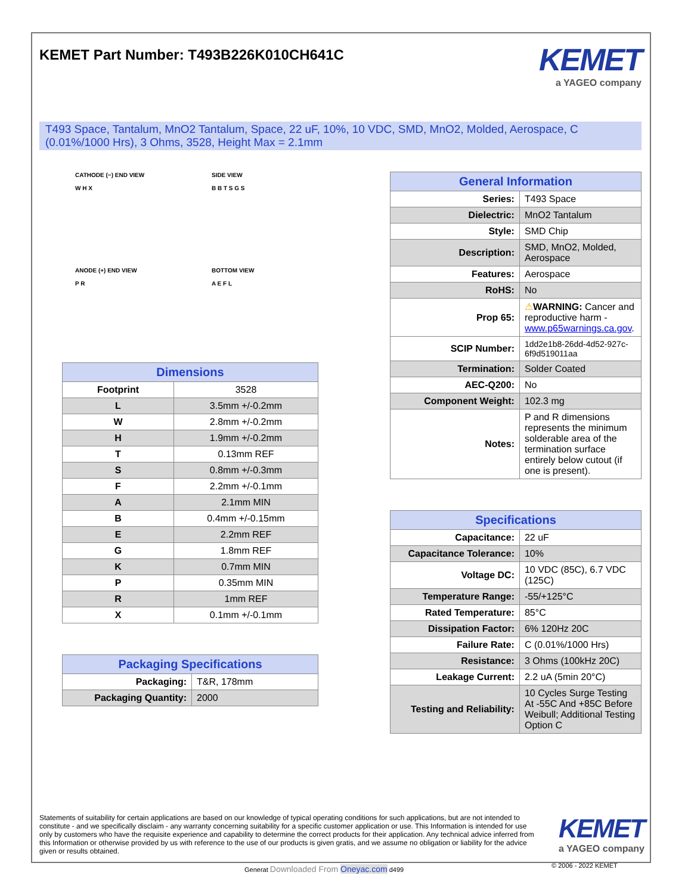KEMET Part Number: T493B226K010CH641C
KEMET
a YAGEO company
T493 Space, Tantalum, MnO2 Tantalum, Space, 22 uF, 10%, 10 VDC, SMD, MnO2, Molded, Aerospace, C (0.01%/1000 Hrs), 3 Ohms, 3528, Height Max = 2.1mm
CATHODE (−) END VIEW
W H X
SIDE VIEW
B B T S G S
ANODE (+) END VIEW
P R
BOTTOM VIEW
A E F L
| Dimensions | |
| --- | --- |
| Footprint | 3528 |
| L | 3.5mm +/-0.2mm |
| W | 2.8mm +/-0.2mm |
| H | 1.9mm +/-0.2mm |
| T | 0.13mm REF |
| S | 0.8mm +/-0.3mm |
| F | 2.2mm +/-0.1mm |
| A | 2.1mm MIN |
| B | 0.4mm +/-0.15mm |
| E | 2.2mm REF |
| G | 1.8mm REF |
| K | 0.7mm MIN |
| P | 0.35mm MIN |
| R | 1mm REF |
| X | 0.1mm +/-0.1mm |
| Packaging Specifications | |
| --- | --- |
| Packaging: | T&R, 178mm |
| Packaging Quantity: | 2000 |
| General Information | |
| --- | --- |
| Series: | T493 Space |
| Dielectric: | MnO2 Tantalum |
| Style: | SMD Chip |
| Description: | SMD, MnO2, Molded, Aerospace |
| Features: | Aerospace |
| RoHS: | No |
| Prop 65: | ⚠ WARNING: Cancer and reproductive harm - www.p65warnings.ca.gov . |
| SCIP Number: | 1dd2e1b8-26dd-4d52-927c-6f9d519011aa |
| Termination: | Solder Coated |
| AEC-Q200: | No |
| Component Weight: | 102.3 mg |
| Notes: | P and R dimensions represents the minimum solderable area of the termination surface entirely below cutout (if one is present). |
| Specifications | |
| --- | --- |
| Capacitance: | 22 uF |
| Capacitance Tolerance: | 10% |
| Voltage DC: | 10 VDC (85C), 6.7 VDC (125C) |
| Temperature Range: | -55/+125°C |
| Rated Temperature: | 85°C |
| Dissipation Factor: | 6% 120Hz 20C |
| Failure Rate: | C (0.01%/1000 Hrs) |
| Resistance: | 3 Ohms (100kHz 20C) |
| Leakage Current: | 2.2 uA (5min 20°C) |
| Testing and Reliability: | 10 Cycles Surge Testing At -55C And +85C Before Weibull; Additional Testing Option C |
Statements of suitability for certain applications are based on our knowledge of typical operating conditions for such applications, but are not intended to constitute - and we specifically disclaim - any warranty concerning suitability for a specific customer application or use. This Information is intended for use only by customers who have the requisite experience and capability to determine the correct products for their application. Any technical advice inferred from this Information or otherwise provided by us with reference to the use of our products is given gratis, and we assume no obligation or liability for the advice given or results obtained.
KEMET
a YAGEO company
Generat Downloaded From Oneyac.com d499
© 2006 - 2022 KEMET